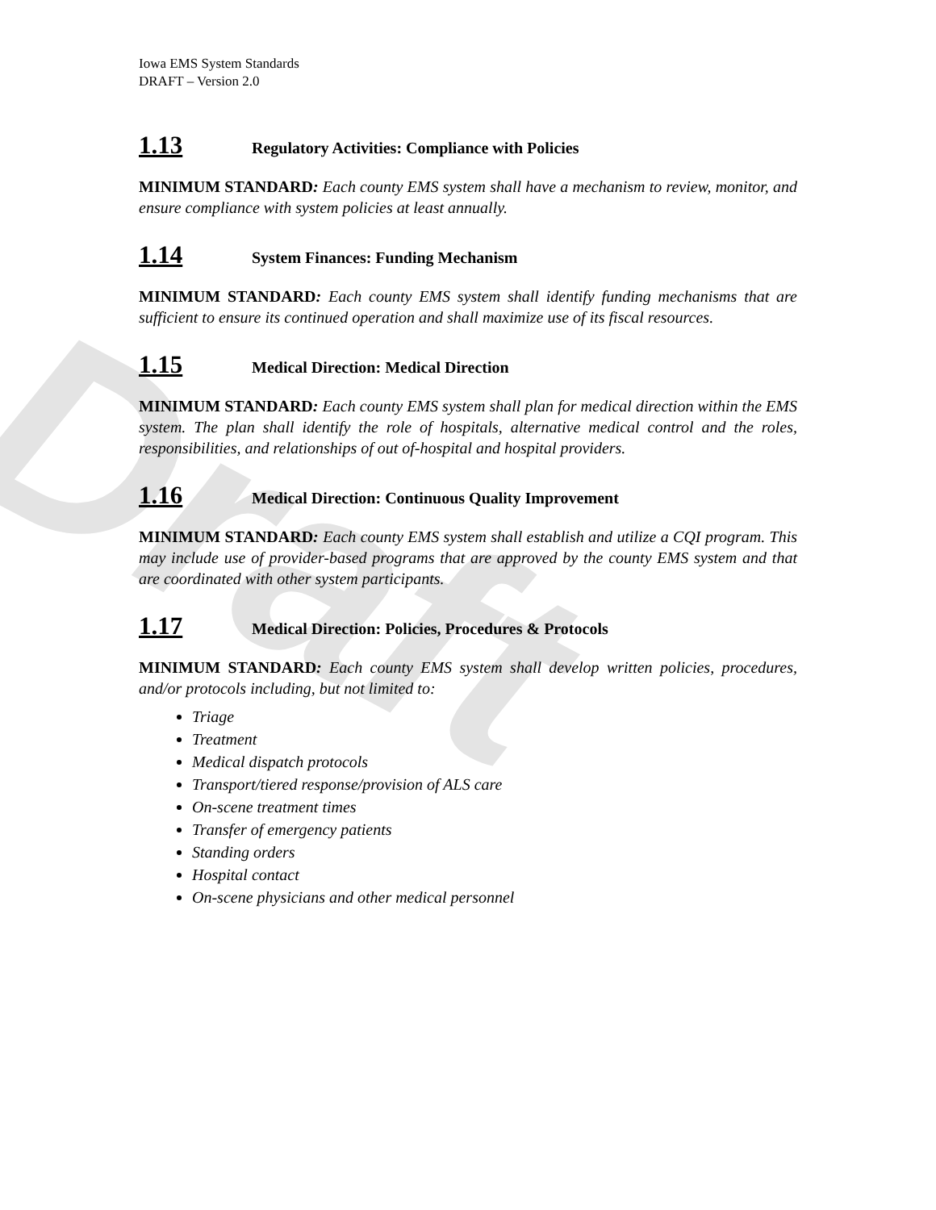Draft
Iowa EMS System Standards
DRAFT – Version 2.0
1.13 Regulatory Activities: Compliance with Policies
MINIMUM STANDARD: Each county EMS system shall have a mechanism to review, monitor, and ensure compliance with system policies at least annually.
1.14 System Finances: Funding Mechanism
MINIMUM STANDARD: Each county EMS system shall identify funding mechanisms that are sufficient to ensure its continued operation and shall maximize use of its fiscal resources.
1.15 Medical Direction: Medical Direction
MINIMUM STANDARD: Each county EMS system shall plan for medical direction within the EMS system. The plan shall identify the role of hospitals, alternative medical control and the roles, responsibilities, and relationships of out of-hospital and hospital providers.
1.16 Medical Direction: Continuous Quality Improvement
MINIMUM STANDARD: Each county EMS system shall establish and utilize a CQI program. This may include use of provider-based programs that are approved by the county EMS system and that are coordinated with other system participants.
1.17 Medical Direction: Policies, Procedures & Protocols
MINIMUM STANDARD: Each county EMS system shall develop written policies, procedures, and/or protocols including, but not limited to:
Triage
Treatment
Medical dispatch protocols
Transport/tiered response/provision of ALS care
On-scene treatment times
Transfer of emergency patients
Standing orders
Hospital contact
On-scene physicians and other medical personnel